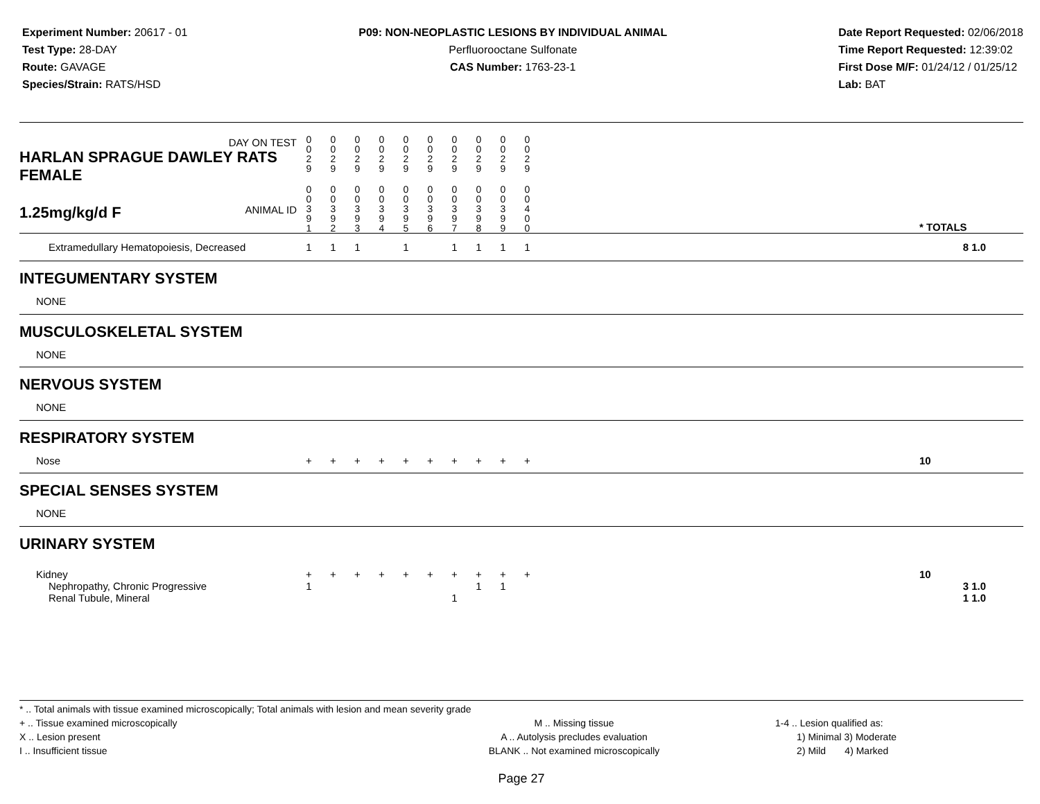Experiment Number: 20617 - 01
Test Type: 28-DAY
Route: GAVAGE
Species/Strain: RATS/HSD
P09: NON-NEOPLASTIC LESIONS BY INDIVIDUAL ANIMAL
Perfluorooctane Sulfonate
CAS Number: 1763-23-1
Date Report Requested: 02/06/2018
Time Report Requested: 12:39:02
First Dose M/F: 01/24/12 / 01/25/12
Lab: BAT
| DAY ON TEST HARLAN SPRAGUE DAWLEY RATS FEMALE | 0 0 2 9 | 0 0 2 9 | 0 0 2 9 | 0 0 2 9 | 0 0 2 9 | 0 0 2 9 | 0 0 2 9 | 0 0 2 9 | 0 0 2 9 | 0 0 2 9 | | |
| 1.25mg/kg/d F ANIMAL ID | 0 0 3 9 1 | 0 0 3 9 2 | 0 0 3 9 3 | 0 0 3 9 4 | 0 0 3 9 5 | 0 0 3 9 6 | 0 0 3 9 7 | 0 0 3 9 8 | 0 0 3 9 9 | 0 0 4 0 0 | | * TOTALS |
| Extramedullary Hematopoiesis, Decreased | 1 | 1 | 1 | | 1 | | 1 | 1 | 1 | 1 | | 8 1.0 |
| INTEGUMENTARY SYSTEM | | | | | | | | | | | | |
| NONE | | | | | | | | | | | | |
| MUSCULOSKELETAL SYSTEM | | | | | | | | | | | | |
| NONE | | | | | | | | | | | | |
| NERVOUS SYSTEM | | | | | | | | | | | | |
| NONE | | | | | | | | | | | | |
| RESPIRATORY SYSTEM | | | | | | | | | | | | |
| Nose | + | + | + | + | + | + | + | + | + | + | | 10 |
| SPECIAL SENSES SYSTEM | | | | | | | | | | | | |
| NONE | | | | | | | | | | | | |
| URINARY SYSTEM | | | | | | | | | | | | |
| Kidney | + | + | + | + | + | + | + | + | + | + | | 10 |
| Nephropathy, Chronic Progressive | 1 | | | | | | | 1 | 1 | | | 3 1.0 |
| Renal Tubule, Mineral | | | | | | | 1 | | | | | 1 1.0 |
* .. Total animals with tissue examined microscopically; Total animals with lesion and mean severity grade
+ .. Tissue examined microscopically
X .. Lesion present
I .. Insufficient tissue
M .. Missing tissue
A .. Autolysis precludes evaluation
BLANK .. Not examined microscopically
1-4 .. Lesion qualified as:
1) Minimal 3) Moderate
2) Mild 4) Marked
Page 27